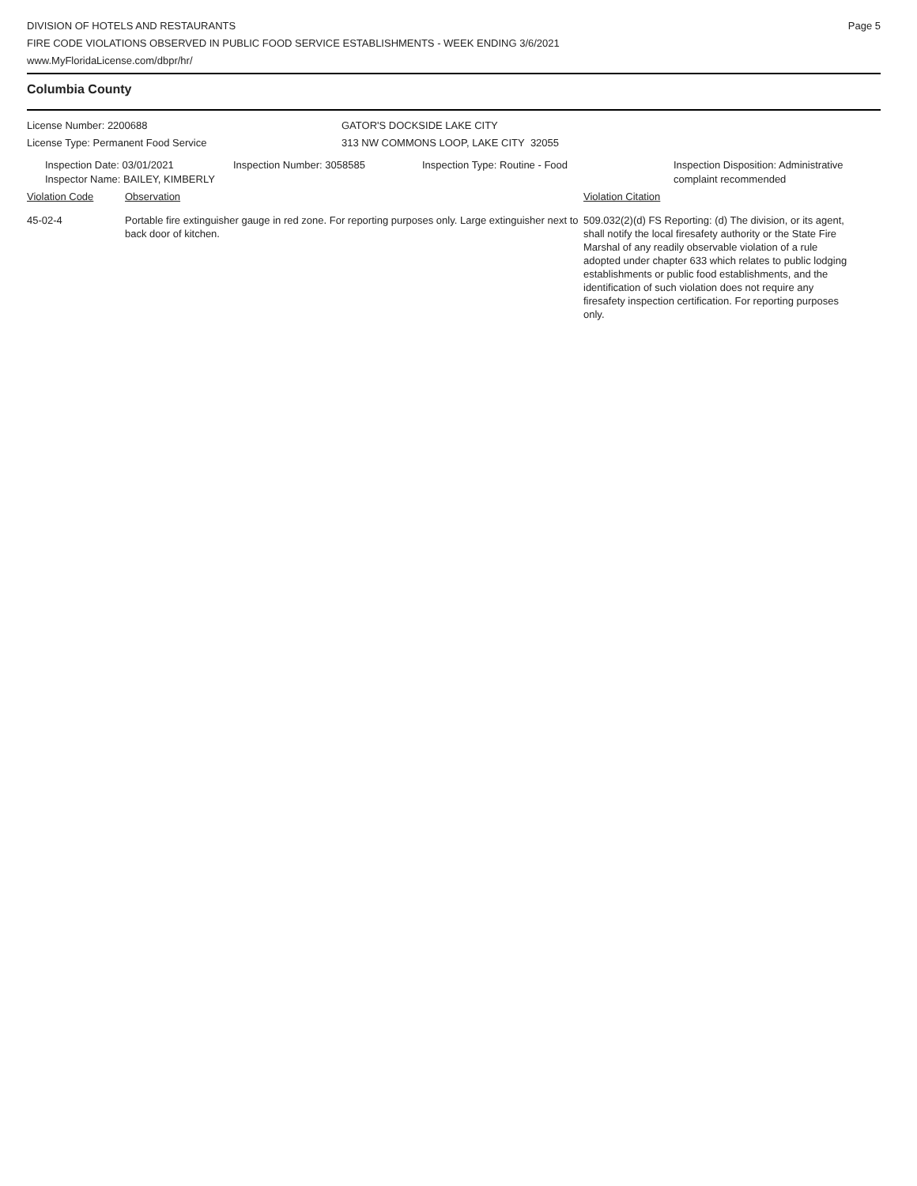DIVISION OF HOTELS AND RESTAURANTS
FIRE CODE VIOLATIONS OBSERVED IN PUBLIC FOOD SERVICE ESTABLISHMENTS - WEEK ENDING 3/6/2021
www.MyFloridaLicense.com/dbpr/hr/
Page 5
Columbia County
License Number: 2200688
License Type: Permanent Food Service
GATOR'S DOCKSIDE LAKE CITY
313 NW COMMONS LOOP, LAKE CITY 32055
Inspection Date: 03/01/2021
Inspector Name: BAILEY, KIMBERLY
Inspection Number: 3058585 Inspection Type: Routine - Food Inspection Disposition: Administrative
complaint recommended
Violation Code Observation Violation Citation
45-02-4 Portable fire extinguisher gauge in red zone. For reporting purposes only. Large extinguisher next to back door of kitchen.
509.032(2)(d) FS Reporting: (d) The division, or its agent, shall notify the local firesafety authority or the State Fire Marshal of any readily observable violation of a rule adopted under chapter 633 which relates to public lodging establishments or public food establishments, and the identification of such violation does not require any firesafety inspection certification. For reporting purposes only.